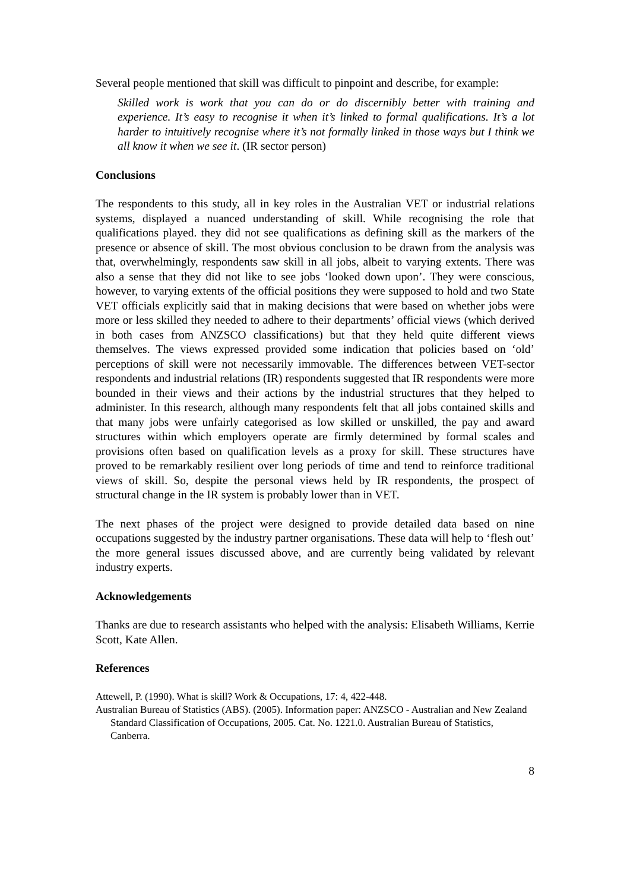Several people mentioned that skill was difficult to pinpoint and describe, for example:
Skilled work is work that you can do or do discernibly better with training and experience. It’s easy to recognise it when it’s linked to formal qualifications. It’s a lot harder to intuitively recognise where it’s not formally linked in those ways but I think we all know it when we see it. (IR sector person)
Conclusions
The respondents to this study, all in key roles in the Australian VET or industrial relations systems, displayed a nuanced understanding of skill. While recognising the role that qualifications played. they did not see qualifications as defining skill as the markers of the presence or absence of skill. The most obvious conclusion to be drawn from the analysis was that, overwhelmingly, respondents saw skill in all jobs, albeit to varying extents. There was also a sense that they did not like to see jobs ‘looked down upon’. They were conscious, however, to varying extents of the official positions they were supposed to hold and two State VET officials explicitly said that in making decisions that were based on whether jobs were more or less skilled they needed to adhere to their departments’ official views (which derived in both cases from ANZSCO classifications) but that they held quite different views themselves. The views expressed provided some indication that policies based on ‘old’ perceptions of skill were not necessarily immovable. The differences between VET-sector respondents and industrial relations (IR) respondents suggested that IR respondents were more bounded in their views and their actions by the industrial structures that they helped to administer. In this research, although many respondents felt that all jobs contained skills and that many jobs were unfairly categorised as low skilled or unskilled, the pay and award structures within which employers operate are firmly determined by formal scales and provisions often based on qualification levels as a proxy for skill. These structures have proved to be remarkably resilient over long periods of time and tend to reinforce traditional views of skill. So, despite the personal views held by IR respondents, the prospect of structural change in the IR system is probably lower than in VET.
The next phases of the project were designed to provide detailed data based on nine occupations suggested by the industry partner organisations. These data will help to ‘flesh out’ the more general issues discussed above, and are currently being validated by relevant industry experts.
Acknowledgements
Thanks are due to research assistants who helped with the analysis: Elisabeth Williams, Kerrie Scott, Kate Allen.
References
Attewell, P. (1990). What is skill? Work & Occupations, 17: 4, 422-448.
Australian Bureau of Statistics (ABS). (2005). Information paper: ANZSCO - Australian and New Zealand Standard Classification of Occupations, 2005. Cat. No. 1221.0. Australian Bureau of Statistics, Canberra.
8